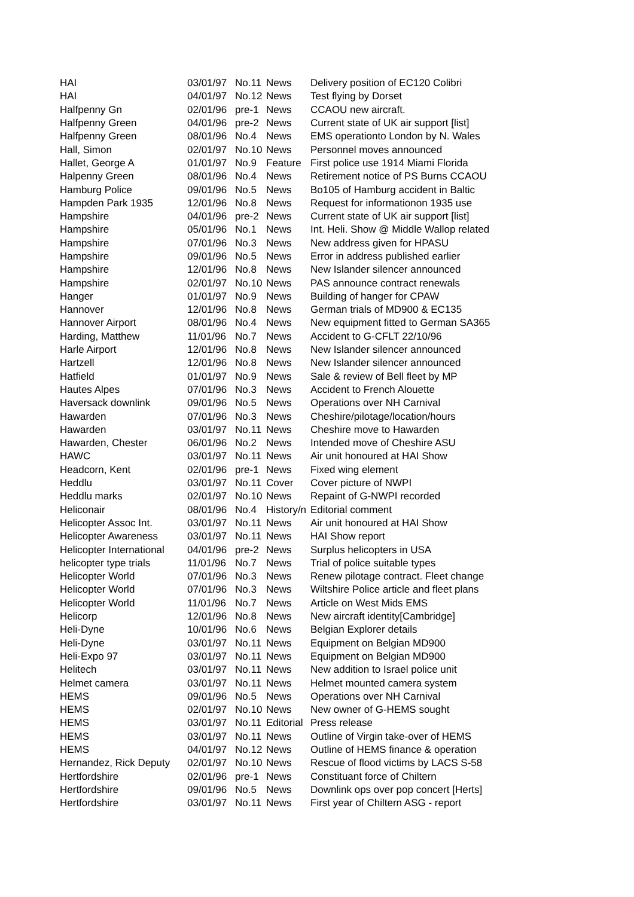| HAI | 03/01/97 | No.11 | News | Delivery position of EC120 Colibri |
| HAI | 04/01/97 | No.12 | News | Test flying by Dorset |
| Halfpenny Gn | 02/01/96 | pre-1 | News | CCAOU new aircraft. |
| Halfpenny Green | 04/01/96 | pre-2 | News | Current state of UK air support [list] |
| Halfpenny Green | 08/01/96 | No.4 | News | EMS operationto London by N. Wales |
| Hall, Simon | 02/01/97 | No.10 | News | Personnel moves announced |
| Hallet, George A | 01/01/97 | No.9 | Feature | First police use 1914 Miami Florida |
| Halpenny Green | 08/01/96 | No.4 | News | Retirement notice of PS Burns CCAOU |
| Hamburg Police | 09/01/96 | No.5 | News | Bo105 of Hamburg accident in Baltic |
| Hampden Park 1935 | 12/01/96 | No.8 | News | Request for informationon 1935 use |
| Hampshire | 04/01/96 | pre-2 | News | Current state of UK air support [list] |
| Hampshire | 05/01/96 | No.1 | News | Int. Heli. Show @ Middle Wallop related |
| Hampshire | 07/01/96 | No.3 | News | New address given for HPASU |
| Hampshire | 09/01/96 | No.5 | News | Error in address published earlier |
| Hampshire | 12/01/96 | No.8 | News | New Islander silencer announced |
| Hampshire | 02/01/97 | No.10 | News | PAS announce contract renewals |
| Hanger | 01/01/97 | No.9 | News | Building of hanger for CPAW |
| Hannover | 12/01/96 | No.8 | News | German trials of MD900 & EC135 |
| Hannover Airport | 08/01/96 | No.4 | News | New equipment fitted to German SA365 |
| Harding, Matthew | 11/01/96 | No.7 | News | Accident to G-CFLT 22/10/96 |
| Harle Airport | 12/01/96 | No.8 | News | New Islander silencer announced |
| Hartzell | 12/01/96 | No.8 | News | New Islander silencer announced |
| Hatfield | 01/01/97 | No.9 | News | Sale & review of Bell fleet by MP |
| Hautes Alpes | 07/01/96 | No.3 | News | Accident to French Alouette |
| Haversack downlink | 09/01/96 | No.5 | News | Operations over NH Carnival |
| Hawarden | 07/01/96 | No.3 | News | Cheshire/pilotage/location/hours |
| Hawarden | 03/01/97 | No.11 | News | Cheshire move to Hawarden |
| Hawarden, Chester | 06/01/96 | No.2 | News | Intended move of Cheshire ASU |
| HAWC | 03/01/97 | No.11 | News | Air unit honoured at HAI Show |
| Headcorn, Kent | 02/01/96 | pre-1 | News | Fixed wing element |
| Heddlu | 03/01/97 | No.11 | Cover | Cover picture of NWPI |
| Heddlu marks | 02/01/97 | No.10 | News | Repaint of G-NWPI recorded |
| Heliconair | 08/01/96 | No.4 | History/n | Editorial comment |
| Helicopter Assoc Int. | 03/01/97 | No.11 | News | Air unit honoured at HAI Show |
| Helicopter Awareness | 03/01/97 | No.11 | News | HAI Show report |
| Helicopter International | 04/01/96 | pre-2 | News | Surplus helicopters in USA |
| helicopter type trials | 11/01/96 | No.7 | News | Trial of police suitable types |
| Helicopter World | 07/01/96 | No.3 | News | Renew pilotage contract. Fleet change |
| Helicopter World | 07/01/96 | No.3 | News | Wiltshire Police article and fleet plans |
| Helicopter World | 11/01/96 | No.7 | News | Article on West Mids EMS |
| Helicorp | 12/01/96 | No.8 | News | New aircraft identity[Cambridge] |
| Heli-Dyne | 10/01/96 | No.6 | News | Belgian Explorer details |
| Heli-Dyne | 03/01/97 | No.11 | News | Equipment on Belgian MD900 |
| Heli-Expo 97 | 03/01/97 | No.11 | News | Equipment on Belgian MD900 |
| Helitech | 03/01/97 | No.11 | News | New addition to Israel police unit |
| Helmet camera | 03/01/97 | No.11 | News | Helmet mounted camera system |
| HEMS | 09/01/96 | No.5 | News | Operations over NH Carnival |
| HEMS | 02/01/97 | No.10 | News | New owner of G-HEMS sought |
| HEMS | 03/01/97 | No.11 | Editorial | Press release |
| HEMS | 03/01/97 | No.11 | News | Outline of Virgin take-over of HEMS |
| HEMS | 04/01/97 | No.12 | News | Outline of HEMS finance & operation |
| Hernandez, Rick Deputy | 02/01/97 | No.10 | News | Rescue of flood victims by LACS S-58 |
| Hertfordshire | 02/01/96 | pre-1 | News | Constituant force of Chiltern |
| Hertfordshire | 09/01/96 | No.5 | News | Downlink ops over pop concert [Herts] |
| Hertfordshire | 03/01/97 | No.11 | News | First year of Chiltern ASG - report |